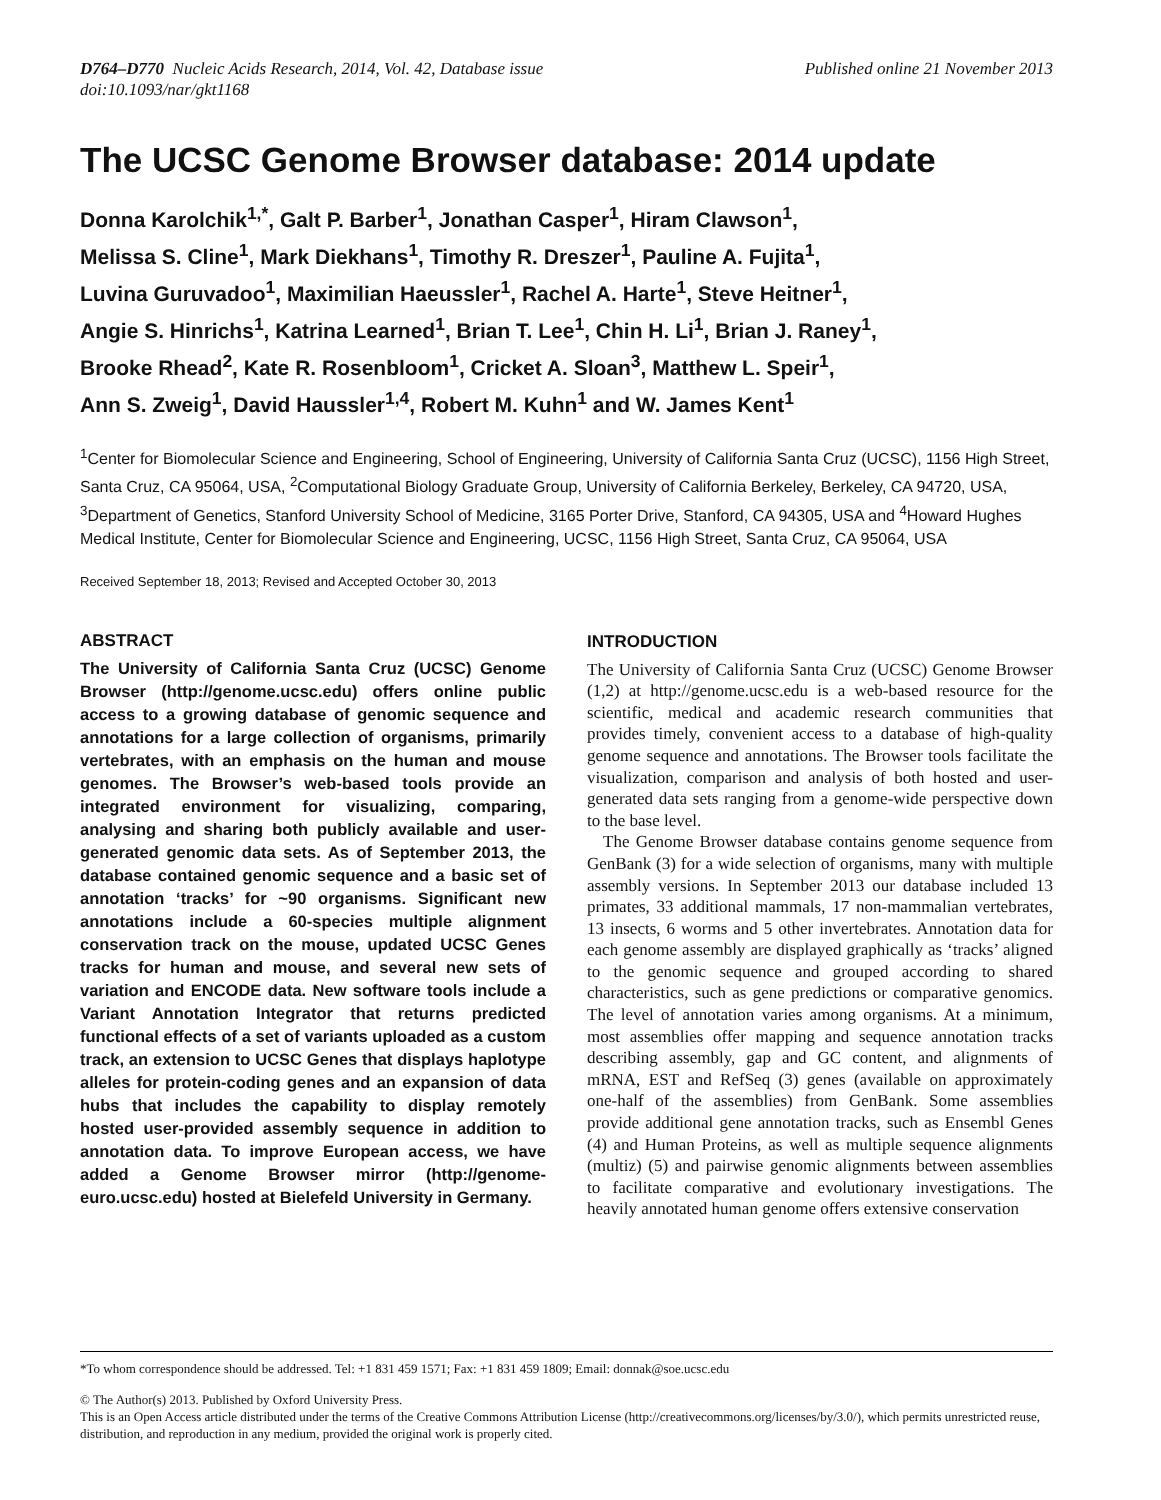D764–D770 Nucleic Acids Research, 2014, Vol. 42, Database issue
doi:10.1093/nar/gkt1168
Published online 21 November 2013
The UCSC Genome Browser database: 2014 update
Donna Karolchik<sup>1,*</sup>, Galt P. Barber<sup>1</sup>, Jonathan Casper<sup>1</sup>, Hiram Clawson<sup>1</sup>,
Melissa S. Cline<sup>1</sup>, Mark Diekhans<sup>1</sup>, Timothy R. Dreszer<sup>1</sup>, Pauline A. Fujita<sup>1</sup>,
Luvina Guruvadoo<sup>1</sup>, Maximilian Haeussler<sup>1</sup>, Rachel A. Harte<sup>1</sup>, Steve Heitner<sup>1</sup>,
Angie S. Hinrichs<sup>1</sup>, Katrina Learned<sup>1</sup>, Brian T. Lee<sup>1</sup>, Chin H. Li<sup>1</sup>, Brian J. Raney<sup>1</sup>,
Brooke Rhead<sup>2</sup>, Kate R. Rosenbloom<sup>1</sup>, Cricket A. Sloan<sup>3</sup>, Matthew L. Speir<sup>1</sup>,
Ann S. Zweig<sup>1</sup>, David Haussler<sup>1,4</sup>, Robert M. Kuhn<sup>1</sup> and W. James Kent<sup>1</sup>
<sup>1</sup> Center for Biomolecular Science and Engineering, School of Engineering, University of California Santa Cruz (UCSC), 1156 High Street, Santa Cruz, CA 95064, USA, <sup>2</sup>Computational Biology Graduate Group, University of California Berkeley, Berkeley, CA 94720, USA, <sup>3</sup>Department of Genetics, Stanford University School of Medicine, 3165 Porter Drive, Stanford, CA 94305, USA and <sup>4</sup>Howard Hughes Medical Institute, Center for Biomolecular Science and Engineering, UCSC, 1156 High Street, Santa Cruz, CA 95064, USA
Received September 18, 2013; Revised and Accepted October 30, 2013
ABSTRACT
The University of California Santa Cruz (UCSC) Genome Browser (http://genome.ucsc.edu) offers online public access to a growing database of genomic sequence and annotations for a large collection of organisms, primarily vertebrates, with an emphasis on the human and mouse genomes. The Browser’s web-based tools provide an integrated environment for visualizing, comparing, analysing and sharing both publicly available and user-generated genomic data sets. As of September 2013, the database contained genomic sequence and a basic set of annotation ‘tracks’ for ~90 organisms. Significant new annotations include a 60-species multiple alignment conservation track on the mouse, updated UCSC Genes tracks for human and mouse, and several new sets of variation and ENCODE data. New software tools include a Variant Annotation Integrator that returns predicted functional effects of a set of variants uploaded as a custom track, an extension to UCSC Genes that displays haplotype alleles for protein-coding genes and an expansion of data hubs that includes the capability to display remotely hosted user-provided assembly sequence in addition to annotation data. To improve European access, we have added a Genome Browser mirror (http://genome-euro.ucsc.edu) hosted at Bielefeld University in Germany.
INTRODUCTION
The University of California Santa Cruz (UCSC) Genome Browser (1,2) at http://genome.ucsc.edu is a web-based resource for the scientific, medical and academic research communities that provides timely, convenient access to a database of high-quality genome sequence and annotations. The Browser tools facilitate the visualization, comparison and analysis of both hosted and user-generated data sets ranging from a genome-wide perspective down to the base level.
The Genome Browser database contains genome sequence from GenBank (3) for a wide selection of organisms, many with multiple assembly versions. In September 2013 our database included 13 primates, 33 additional mammals, 17 non-mammalian vertebrates, 13 insects, 6 worms and 5 other invertebrates. Annotation data for each genome assembly are displayed graphically as ‘tracks’ aligned to the genomic sequence and grouped according to shared characteristics, such as gene predictions or comparative genomics. The level of annotation varies among organisms. At a minimum, most assemblies offer mapping and sequence annotation tracks describing assembly, gap and GC content, and alignments of mRNA, EST and RefSeq (3) genes (available on approximately one-half of the assemblies) from GenBank. Some assemblies provide additional gene annotation tracks, such as Ensembl Genes (4) and Human Proteins, as well as multiple sequence alignments (multiz) (5) and pairwise genomic alignments between assemblies to facilitate comparative and evolutionary investigations. The heavily annotated human genome offers extensive conservation
*To whom correspondence should be addressed. Tel: +1 831 459 1571; Fax: +1 831 459 1809; Email: donnak@soe.ucsc.edu
© The Author(s) 2013. Published by Oxford University Press.
This is an Open Access article distributed under the terms of the Creative Commons Attribution License (http://creativecommons.org/licenses/by/3.0/), which permits unrestricted reuse, distribution, and reproduction in any medium, provided the original work is properly cited.